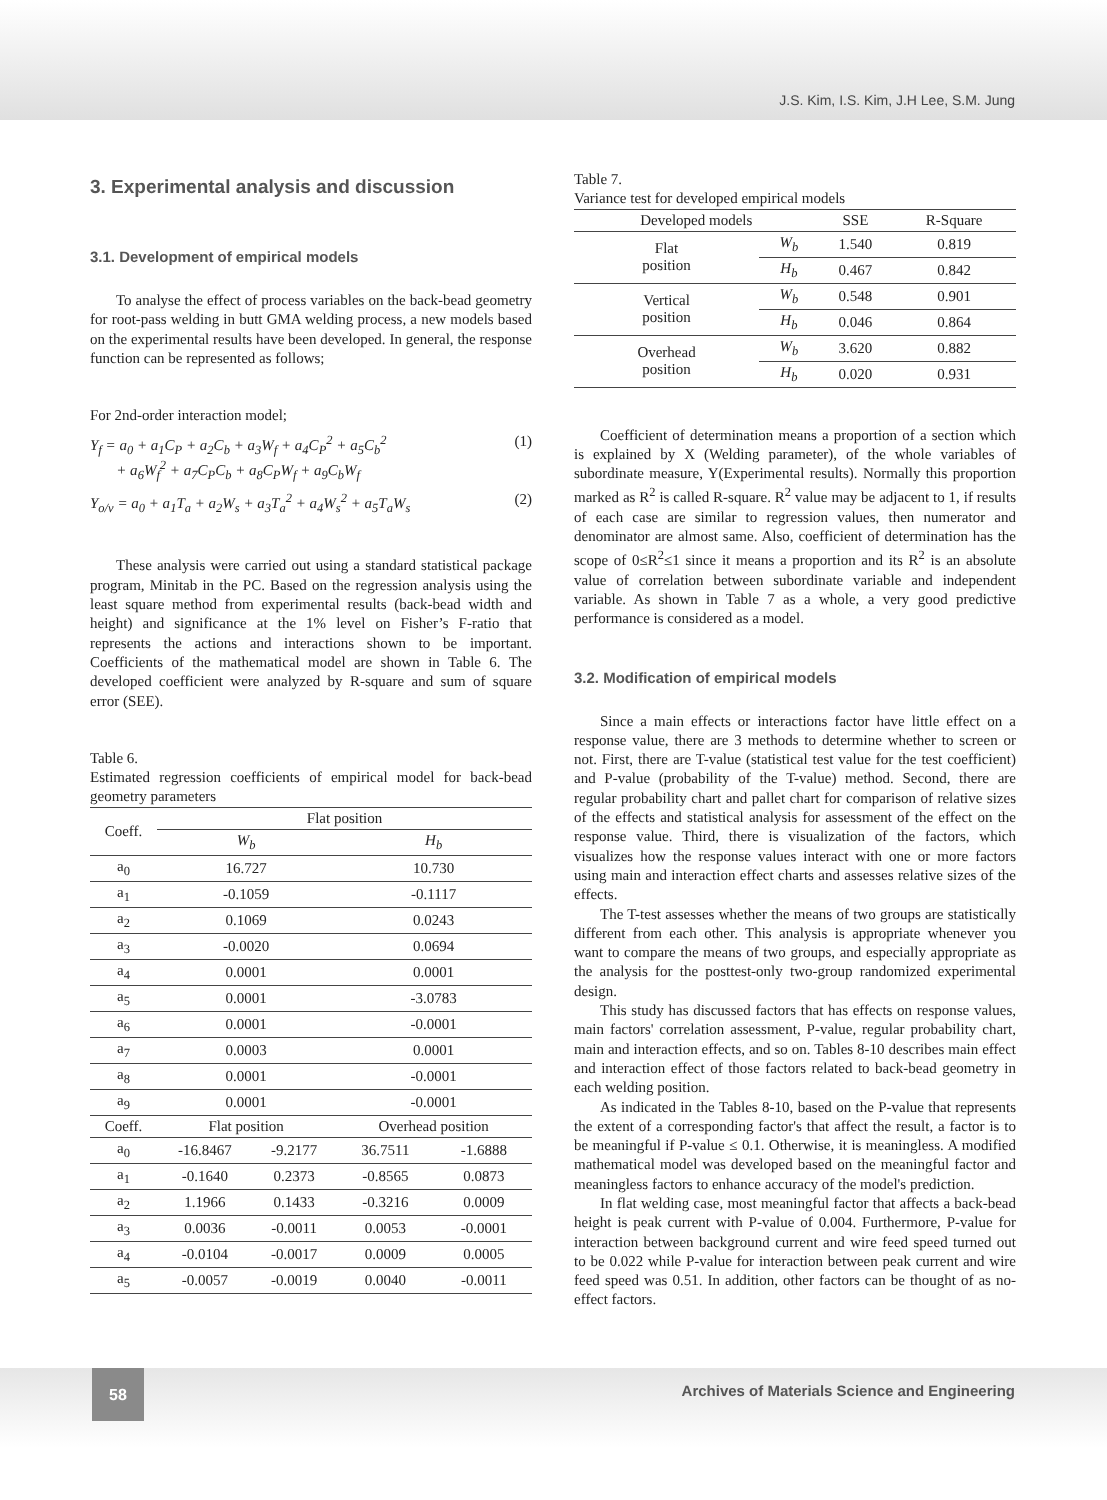J.S. Kim, I.S. Kim, J.H Lee, S.M. Jung
3. Experimental analysis and discussion
3.1. Development of empirical models
To analyse the effect of process variables on the back-bead geometry for root-pass welding in butt GMA welding process, a new models based on the experimental results have been developed. In general, the response function can be represented as follows;
For 2nd-order interaction model;
Y<sub>f</sub> = a<sub>0</sub> + a<sub>1</sub>C<sub>P</sub> + a<sub>2</sub>C<sub>b</sub> + a<sub>3</sub>W<sub>f</sub> + a<sub>4</sub>C<sub>P</sub><sup>2</sup> + a<sub>5</sub>C<sub>b</sub><sup>2</sup>
+ a<sub>6</sub>W<sub>f</sub><sup>2</sup> + a<sub>7</sub>C<sub>P</sub>C<sub>b</sub> + a<sub>8</sub>C<sub>P</sub>W<sub>f</sub> + a<sub>9</sub>C<sub>b</sub>W<sub>f</sub> (1)
Y<sub>o/v</sub> = a<sub>0</sub> + a<sub>1</sub>T<sub>a</sub> + a<sub>2</sub>W<sub>s</sub> + a<sub>3</sub>T<sub>a</sub><sup>2</sup> + a<sub>4</sub>W<sub>s</sub><sup>2</sup> + a<sub>5</sub>T<sub>a</sub>W<sub>s</sub> (2)
These analysis were carried out using a standard statistical package program, Minitab in the PC. Based on the regression analysis using the least square method from experimental results (back-bead width and height) and significance at the 1% level on Fisher’s F-ratio that represents the actions and interactions shown to be important. Coefficients of the mathematical model are shown in Table 6. The developed coefficient were analyzed by R-square and sum of square error (SEE).
Table 6.
Estimated regression coefficients of empirical model for back-bead geometry parameters
| Coeff. | Flat position | | | |
| | W<sub>b</sub> | | H<sub>b</sub> | |
| a<sub>0</sub> | 16.727 | | 10.730 | |
| a<sub>1</sub> | -0.1059 | | -0.1117 | |
| a<sub>2</sub> | 0.1069 | | 0.0243 | |
| a<sub>3</sub> | -0.0020 | | 0.0694 | |
| a<sub>4</sub> | 0.0001 | | 0.0001 | |
| a<sub>5</sub> | 0.0001 | | -3.0783 | |
| a<sub>6</sub> | 0.0001 | | -0.0001 | |
| a<sub>7</sub> | 0.0003 | | 0.0001 | |
| a<sub>8</sub> | 0.0001 | | -0.0001 | |
| a<sub>9</sub> | 0.0001 | | -0.0001 | |
| Coeff. | Flat position | | Overhead position | |
| a<sub>0</sub> | -16.8467 | -9.2177 | 36.7511 | -1.6888 |
| a<sub>1</sub> | -0.1640 | 0.2373 | -0.8565 | 0.0873 |
| a<sub>2</sub> | 1.1966 | 0.1433 | -0.3216 | 0.0009 |
| a<sub>3</sub> | 0.0036 | -0.0011 | 0.0053 | -0.0001 |
| a<sub>4</sub> | -0.0104 | -0.0017 | 0.0009 | 0.0005 |
| a<sub>5</sub> | -0.0057 | -0.0019 | 0.0040 | -0.0011 |
Table 7.
Variance test for developed empirical models
| Developed models | | SSE | R-Square |
| Flat position | W<sub>b</sub> | 1.540 | 0.819 |
| | H<sub>b</sub> | 0.467 | 0.842 |
| Vertical position | W<sub>b</sub> | 0.548 | 0.901 |
| | H<sub>b</sub> | 0.046 | 0.864 |
| Overhead position | W<sub>b</sub> | 3.620 | 0.882 |
| | H<sub>b</sub> | 0.020 | 0.931 |
Coefficient of determination means a proportion of a section which is explained by X (Welding parameter), of the whole variables of subordinate measure, Y(Experimental results). Normally this proportion marked as R<sup>2</sup> is called R-square. R<sup>2</sup> value may be adjacent to 1, if results of each case are similar to regression values, then numerator and denominator are almost same. Also, coefficient of determination has the scope of 0≤R<sup>2</sup>≤1 since it means a proportion and its R<sup>2</sup> is an absolute value of correlation between subordinate variable and independent variable. As shown in Table 7 as a whole, a very good predictive performance is considered as a model.
3.2. Modification of empirical models
Since a main effects or interactions factor have little effect on a response value, there are 3 methods to determine whether to screen or not. First, there are T-value (statistical test value for the test coefficient) and P-value (probability of the T-value) method. Second, there are regular probability chart and pallet chart for comparison of relative sizes of the effects and statistical analysis for assessment of the effect on the response value. Third, there is visualization of the factors, which visualizes how the response values interact with one or more factors using main and interaction effect charts and assesses relative sizes of the effects.
The T-test assesses whether the means of two groups are statistically different from each other. This analysis is appropriate whenever you want to compare the means of two groups, and especially appropriate as the analysis for the posttest-only two-group randomized experimental design.
This study has discussed factors that has effects on response values, main factors' correlation assessment, P-value, regular probability chart, main and interaction effects, and so on. Tables 8-10 describes main effect and interaction effect of those factors related to back-bead geometry in each welding position.
As indicated in the Tables 8-10, based on the P-value that represents the extent of a corresponding factor's that affect the result, a factor is to be meaningful if P-value ≤ 0.1. Otherwise, it is meaningless. A modified mathematical model was developed based on the meaningful factor and meaningless factors to enhance accuracy of the model's prediction.
In flat welding case, most meaningful factor that affects a back-bead height is peak current with P-value of 0.004. Furthermore, P-value for interaction between background current and wire feed speed turned out to be 0.022 while P-value for interaction between peak current and wire feed speed was 0.51. In addition, other factors can be thought of as no-effect factors.
58
Archives of Materials Science and Engineering